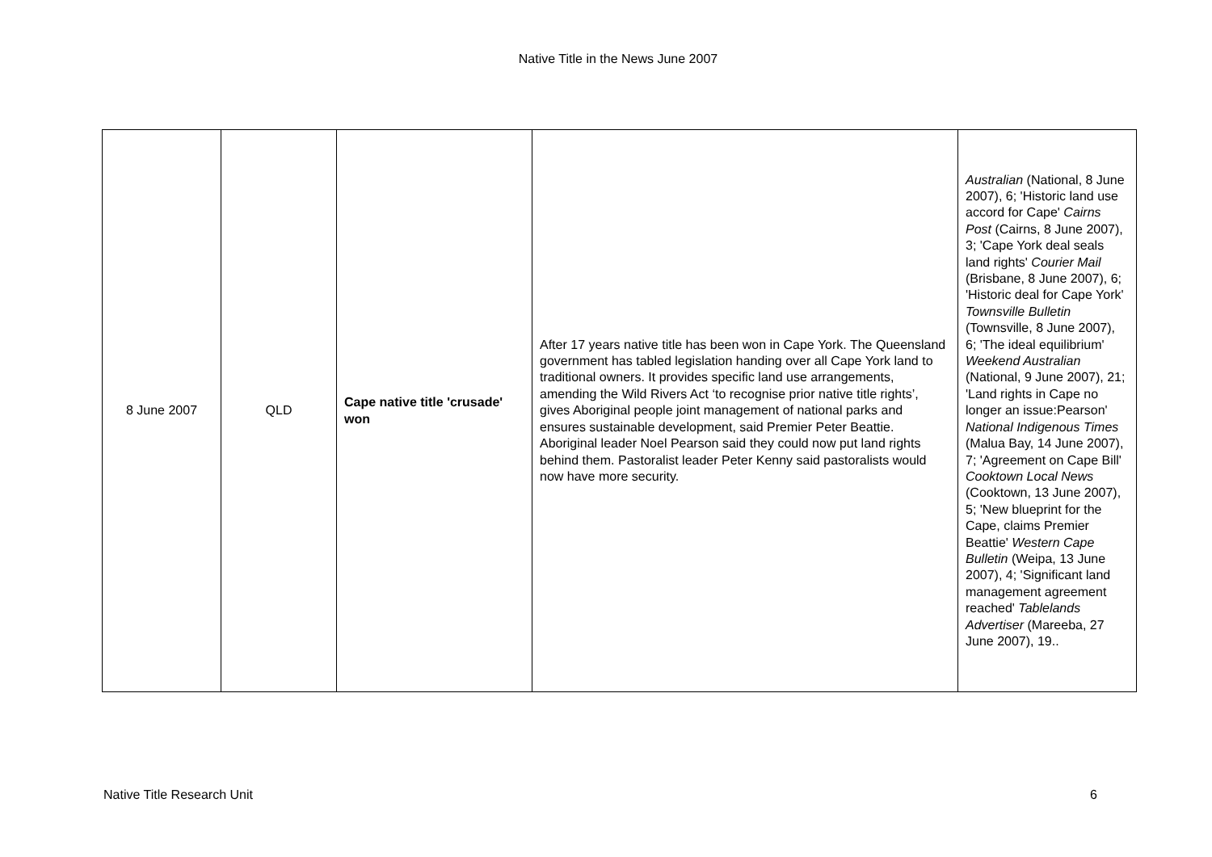Native Title in the News June 2007
| 8 June 2007 | QLD | Cape native title 'crusade' won | After 17 years native title has been won in Cape York. The Queensland government has tabled legislation handing over all Cape York land to traditional owners. It provides specific land use arrangements, amending the Wild Rivers Act ‘to recognise prior native title rights’, gives Aboriginal people joint management of national parks and ensures sustainable development, said Premier Peter Beattie. Aboriginal leader Noel Pearson said they could now put land rights behind them. Pastoralist leader Peter Kenny said pastoralists would now have more security. | Australian (National, 8 June 2007), 6; 'Historic land use accord for Cape' Cairns Post (Cairns, 8 June 2007), 3; 'Cape York deal seals land rights' Courier Mail (Brisbane, 8 June 2007), 6; 'Historic deal for Cape York' Townsville Bulletin (Townsville, 8 June 2007), 6; 'The ideal equilibrium' Weekend Australian (National, 9 June 2007), 21; 'Land rights in Cape no longer an issue:Pearson' National Indigenous Times (Malua Bay, 14 June 2007), 7; 'Agreement on Cape Bill' Cooktown Local News (Cooktown, 13 June 2007), 5; 'New blueprint for the Cape, claims Premier Beattie' Western Cape Bulletin (Weipa, 13 June 2007), 4; 'Significant land management agreement reached' Tablelands Advertiser (Mareeba, 27 June 2007), 19.. |
Native Title Research Unit 6